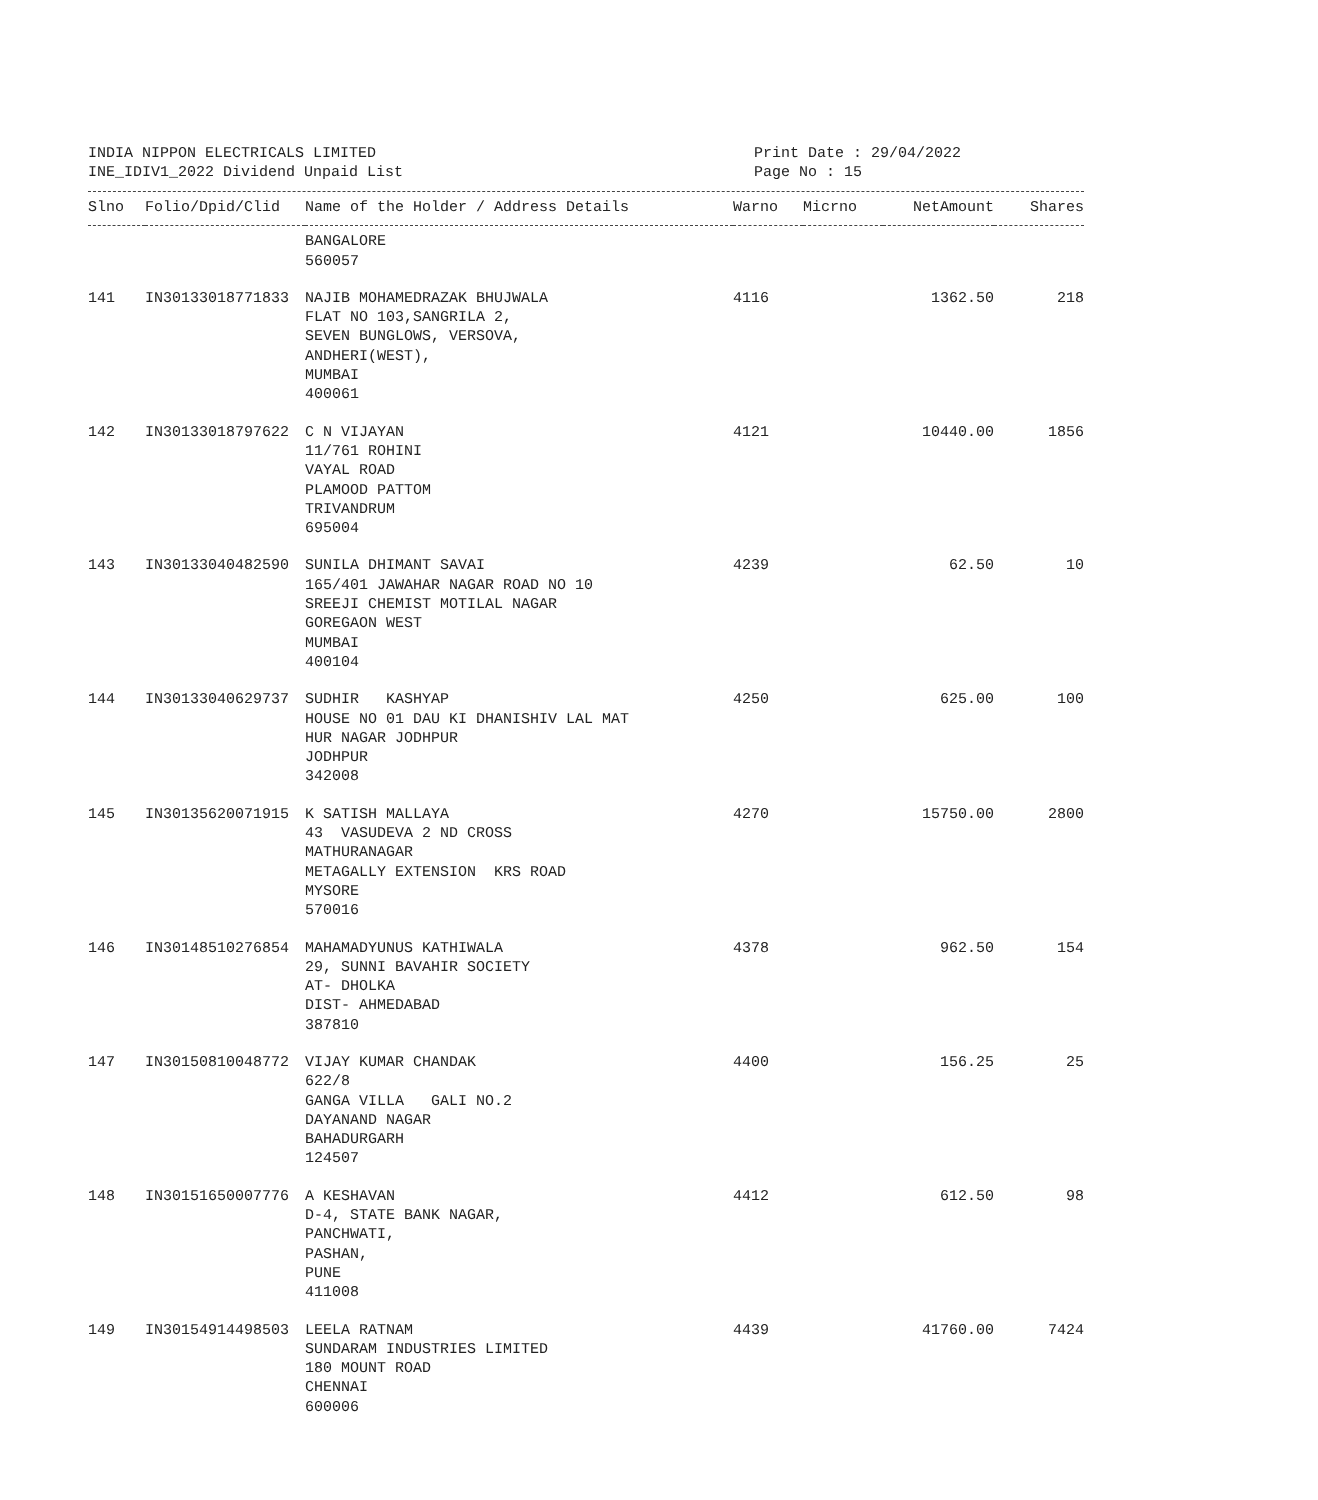INDIA NIPPON ELECTRICALS LIMITED
INE_IDIV1_2022 Dividend Unpaid List
Print Date : 29/04/2022
Page No : 15
| Slno | Folio/Dpid/Clid | Name of the Holder / Address Details | Warno | Micrno | NetAmount | Shares |
| --- | --- | --- | --- | --- | --- | --- |
| | | BANGALORE 560057 | | | | |
| 141 | IN30133018771833 | NAJIB MOHAMEDRAZAK BHUJWALA FLAT NO 103,SANGRILA 2, SEVEN BUNGLOWS, VERSOVA, ANDHERI(WEST), MUMBAI 400061 | 4116 | | 1362.50 | 218 |
| 142 | IN30133018797622 | C N VIJAYAN 11/761 ROHINI VAYAL ROAD PLAMOOD PATTOM TRIVANDRUM 695004 | 4121 | | 10440.00 | 1856 |
| 143 | IN30133040482590 | SUNILA DHIMANT SAVAI 165/401 JAWAHAR NAGAR ROAD NO 10 SREEJI CHEMIST MOTILAL NAGAR GOREGAON WEST MUMBAI 400104 | 4239 | | 62.50 | 10 |
| 144 | IN30133040629737 | SUDHIR KASHYAP HOUSE NO 01 DAU KI DHANISHIV LAL MAT HUR NAGAR JODHPUR JODHPUR 342008 | 4250 | | 625.00 | 100 |
| 145 | IN30135620071915 | K SATISH MALLAYA 43 VASUDEVA 2 ND CROSS MATHURANAGAR METAGALLY EXTENSION KRS ROAD MYSORE 570016 | 4270 | | 15750.00 | 2800 |
| 146 | IN30148510276854 | MAHAMADYUNUS KATHIWALA 29, SUNNI BAVAHIR SOCIETY AT- DHOLKA DIST- AHMEDABAD 387810 | 4378 | | 962.50 | 154 |
| 147 | IN30150810048772 | VIJAY KUMAR CHANDAK 622/8 GANGA VILLA GALI NO.2 DAYANAND NAGAR BAHADURGARH 124507 | 4400 | | 156.25 | 25 |
| 148 | IN30151650007776 | A KESHAVAN D-4, STATE BANK NAGAR, PANCHWATI, PASHAN, PUNE 411008 | 4412 | | 612.50 | 98 |
| 149 | IN30154914498503 | LEELA RATNAM SUNDARAM INDUSTRIES LIMITED 180 MOUNT ROAD CHENNAI 600006 | 4439 | | 41760.00 | 7424 |